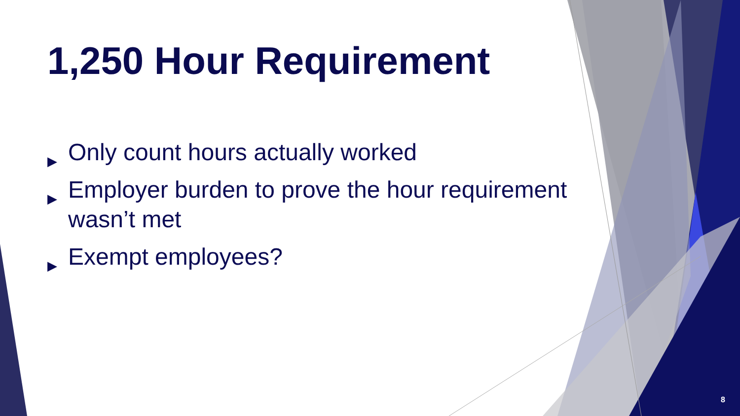1,250 Hour Requirement
▶ Only count hours actually worked
▶ Employer burden to prove the hour requirement wasn’t met
▶ Exempt employees?
8